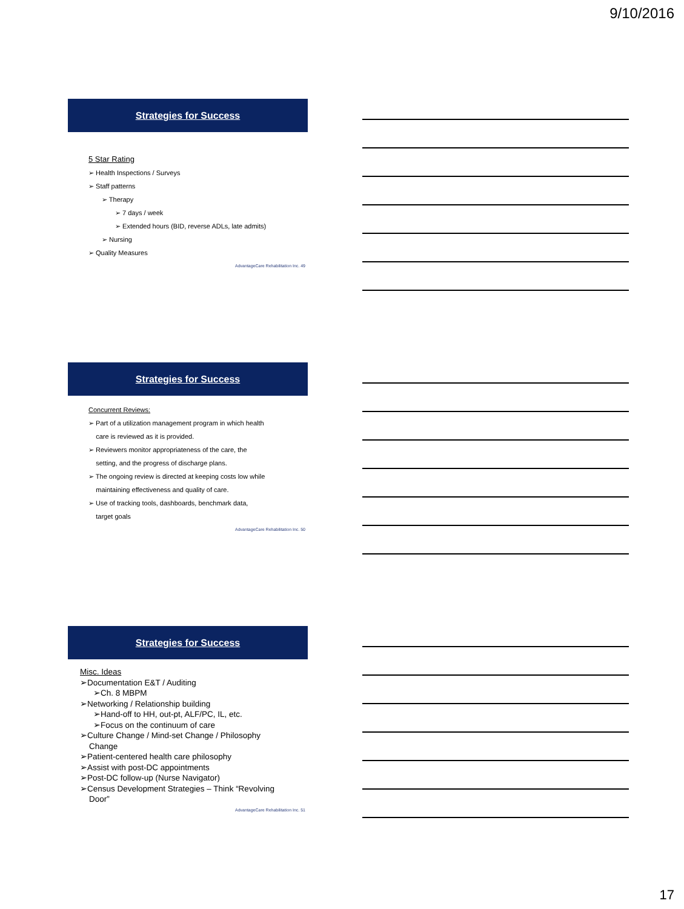9/10/2016
Strategies for Success
5 Star Rating
➢ Health Inspections / Surveys
➢ Staff patterns
➢ Therapy
➢ 7 days / week
➢ Extended hours (BID, reverse ADLs, late admits)
➢ Nursing
➢ Quality Measures
AdvantageCare Rehabilitation Inc. 49
Strategies for Success
Concurrent Reviews:
➢ Part of a utilization management program in which health
care is reviewed as it is provided.
➢ Reviewers monitor appropriateness of the care, the
setting, and the progress of discharge plans.
➢ The ongoing review is directed at keeping costs low while
maintaining effectiveness and quality of care.
➢ Use of tracking tools, dashboards, benchmark data,
target goals
AdvantageCare Rehabilitation Inc. 50
Strategies for Success
Misc. Ideas
➢Documentation E&T / Auditing
➢Ch. 8 MBPM
➢Networking / Relationship building
➢Hand-off to HH, out-pt, ALF/PC, IL, etc.
➢Focus on the continuum of care
➢Culture Change / Mind-set Change / Philosophy
Change
➢Patient-centered health care philosophy
➢Assist with post-DC appointments
➢Post-DC follow-up (Nurse Navigator)
➢Census Development Strategies – Think “Revolving
Door”
AdvantageCare Rehabilitation Inc. 51
17